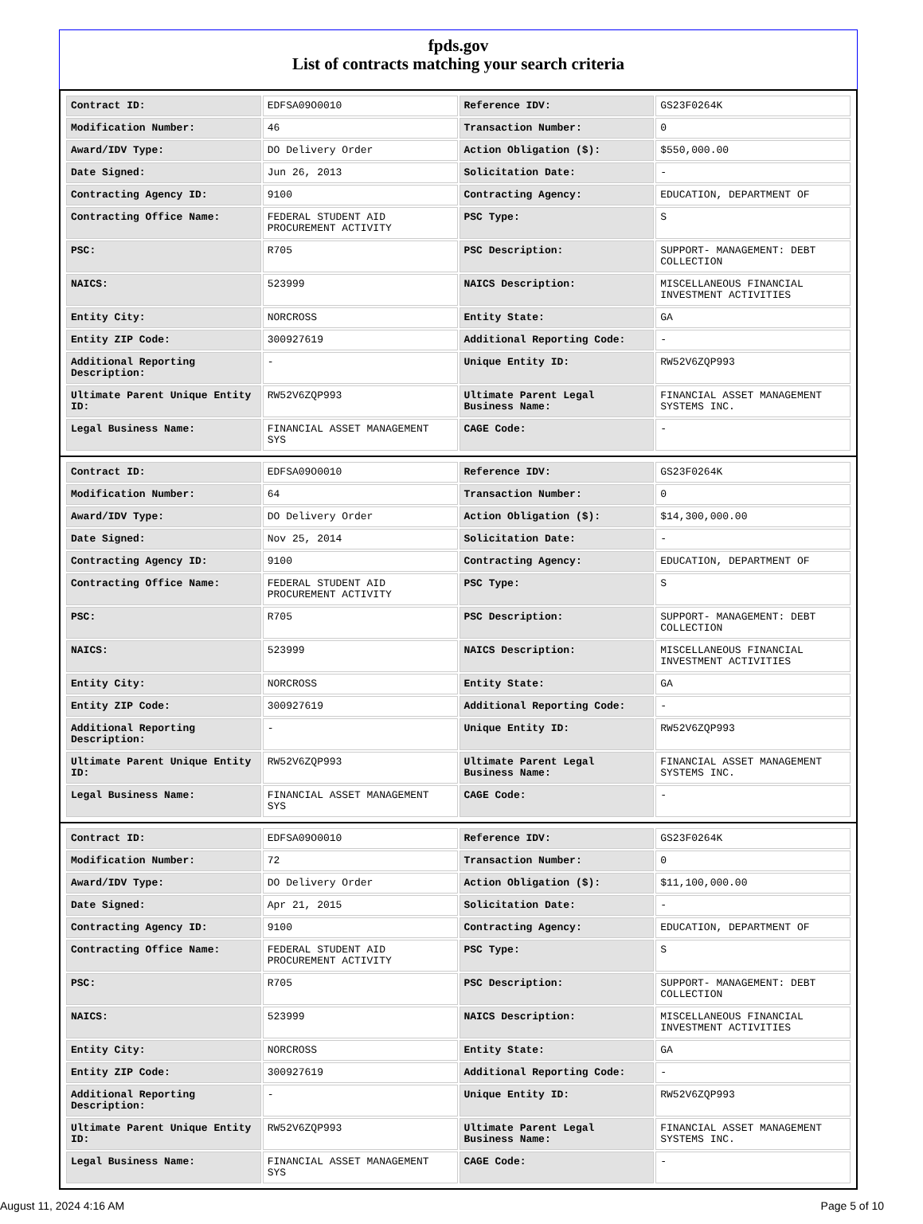fpds.gov
List of contracts matching your search criteria
| Contract ID: | EDFSA09O0010 | Reference IDV: | GS23F0264K |
| Modification Number: | 46 | Transaction Number: | 0 |
| Award/IDV Type: | DO Delivery Order | Action Obligation ($): | $550,000.00 |
| Date Signed: | Jun 26, 2013 | Solicitation Date: | - |
| Contracting Agency ID: | 9100 | Contracting Agency: | EDUCATION, DEPARTMENT OF |
| Contracting Office Name: | FEDERAL STUDENT AID PROCUREMENT ACTIVITY | PSC Type: | S |
| PSC: | R705 | PSC Description: | SUPPORT- MANAGEMENT: DEBT COLLECTION |
| NAICS: | 523999 | NAICS Description: | MISCELLANEOUS FINANCIAL INVESTMENT ACTIVITIES |
| Entity City: | NORCROSS | Entity State: | GA |
| Entity ZIP Code: | 300927619 | Additional Reporting Code: | - |
| Additional Reporting Description: | - | Unique Entity ID: | RW52V6ZQP993 |
| Ultimate Parent Unique Entity ID: | RW52V6ZQP993 | Ultimate Parent Legal Business Name: | FINANCIAL ASSET MANAGEMENT SYSTEMS INC. |
| Legal Business Name: | FINANCIAL ASSET MANAGEMENT SYS | CAGE Code: | - |
| Contract ID: | EDFSA09O0010 | Reference IDV: | GS23F0264K |
| Modification Number: | 64 | Transaction Number: | 0 |
| Award/IDV Type: | DO Delivery Order | Action Obligation ($): | $14,300,000.00 |
| Date Signed: | Nov 25, 2014 | Solicitation Date: | - |
| Contracting Agency ID: | 9100 | Contracting Agency: | EDUCATION, DEPARTMENT OF |
| Contracting Office Name: | FEDERAL STUDENT AID PROCUREMENT ACTIVITY | PSC Type: | S |
| PSC: | R705 | PSC Description: | SUPPORT- MANAGEMENT: DEBT COLLECTION |
| NAICS: | 523999 | NAICS Description: | MISCELLANEOUS FINANCIAL INVESTMENT ACTIVITIES |
| Entity City: | NORCROSS | Entity State: | GA |
| Entity ZIP Code: | 300927619 | Additional Reporting Code: | - |
| Additional Reporting Description: | - | Unique Entity ID: | RW52V6ZQP993 |
| Ultimate Parent Unique Entity ID: | RW52V6ZQP993 | Ultimate Parent Legal Business Name: | FINANCIAL ASSET MANAGEMENT SYSTEMS INC. |
| Legal Business Name: | FINANCIAL ASSET MANAGEMENT SYS | CAGE Code: | - |
| Contract ID: | EDFSA09O0010 | Reference IDV: | GS23F0264K |
| Modification Number: | 72 | Transaction Number: | 0 |
| Award/IDV Type: | DO Delivery Order | Action Obligation ($): | $11,100,000.00 |
| Date Signed: | Apr 21, 2015 | Solicitation Date: | - |
| Contracting Agency ID: | 9100 | Contracting Agency: | EDUCATION, DEPARTMENT OF |
| Contracting Office Name: | FEDERAL STUDENT AID PROCUREMENT ACTIVITY | PSC Type: | S |
| PSC: | R705 | PSC Description: | SUPPORT- MANAGEMENT: DEBT COLLECTION |
| NAICS: | 523999 | NAICS Description: | MISCELLANEOUS FINANCIAL INVESTMENT ACTIVITIES |
| Entity City: | NORCROSS | Entity State: | GA |
| Entity ZIP Code: | 300927619 | Additional Reporting Code: | - |
| Additional Reporting Description: | - | Unique Entity ID: | RW52V6ZQP993 |
| Ultimate Parent Unique Entity ID: | RW52V6ZQP993 | Ultimate Parent Legal Business Name: | FINANCIAL ASSET MANAGEMENT SYSTEMS INC. |
| Legal Business Name: | FINANCIAL ASSET MANAGEMENT SYS | CAGE Code: | - |
August 11, 2024 4:16 AM Page 5 of 10